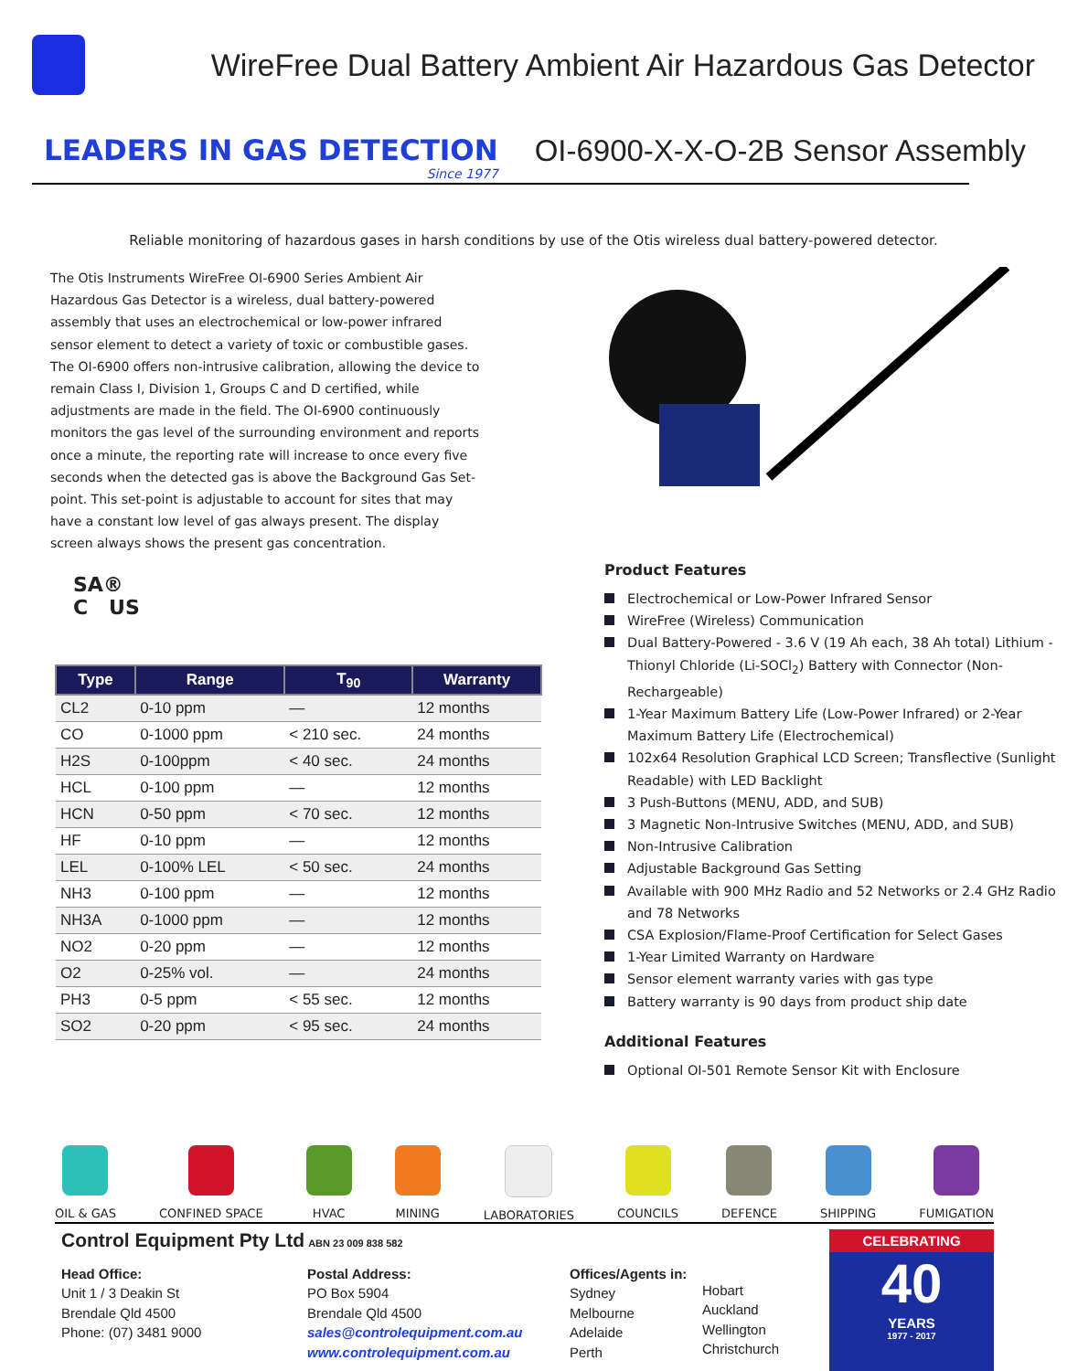WireFree Dual Battery Ambient Air Hazardous Gas Detector
LEADERS IN GAS DETECTION
Since 1977
OI-6900-X-X-O-2B Sensor Assembly
Reliable monitoring of hazardous gases in harsh conditions by use of the Otis wireless dual battery-powered detector.
The Otis Instruments WireFree OI-6900 Series Ambient Air Hazardous Gas Detector is a wireless, dual battery-powered assembly that uses an electrochemical or low-power infrared sensor element to detect a variety of toxic or combustible gases. The OI-6900 offers non-intrusive calibration, allowing the device to remain Class I, Division 1, Groups C and D certified, while adjustments are made in the field. The OI-6900 continuously monitors the gas level of the surrounding environment and reports once a minute, the reporting rate will increase to once every five seconds when the detected gas is above the Background Gas Set-point. This set-point is adjustable to account for sites that may have a constant low level of gas always present. The display screen always shows the present gas concentration.
SA®
C US
| Type | Range | T<sub>90</sub> | Warranty |
| --- | --- | --- | --- |
| CL2 | 0-10 ppm | — | 12 months |
| CO | 0-1000 ppm | < 210 sec. | 24 months |
| H2S | 0-100ppm | < 40 sec. | 24 months |
| HCL | 0-100 ppm | — | 12 months |
| HCN | 0-50 ppm | < 70 sec. | 12 months |
| HF | 0-10 ppm | — | 12 months |
| LEL | 0-100% LEL | < 50 sec. | 24 months |
| NH3 | 0-100 ppm | — | 12 months |
| NH3A | 0-1000 ppm | — | 12 months |
| NO2 | 0-20 ppm | — | 12 months |
| O2 | 0-25% vol. | — | 24 months |
| PH3 | 0-5 ppm | < 55 sec. | 12 months |
| SO2 | 0-20 ppm | < 95 sec. | 24 months |
Product Features
Electrochemical or Low-Power Infrared Sensor
WireFree (Wireless) Communication
Dual Battery-Powered - 3.6 V (19 Ah each, 38 Ah total) Lithium -Thionyl Chloride (Li-SOCl<sub>2</sub>) Battery with Connector (Non-Rechargeable)
1-Year Maximum Battery Life (Low-Power Infrared) or 2-Year Maximum Battery Life (Electrochemical)
102x64 Resolution Graphical LCD Screen; Transflective (Sunlight Readable) with LED Backlight
3 Push-Buttons (MENU, ADD, and SUB)
3 Magnetic Non-Intrusive Switches (MENU, ADD, and SUB)
Non-Intrusive Calibration
Adjustable Background Gas Setting
Available with 900 MHz Radio and 52 Networks or 2.4 GHz Radio and 78 Networks
CSA Explosion/Flame-Proof Certification for Select Gases
1-Year Limited Warranty on Hardware
Sensor element warranty varies with gas type
Battery warranty is 90 days from product ship date
Additional Features
Optional OI-501 Remote Sensor Kit with Enclosure
OIL & GAS CONFINED SPACE HVAC MINING LABORATORIES COUNCILS DEFENCE SHIPPING FUMIGATION
Control Equipment Pty Ltd ABN 23 009 838 582
Head Office:
Unit 1 / 3 Deakin St
Brendale Qld 4500
Phone: (07) 3481 9000
Postal Address:
PO Box 5904
Brendale Qld 4500
sales@controlequipment.com.au
www.controlequipment.com.au
Offices/Agents in:
Sydney
Melbourne
Adelaide
Perth
Hobart
Auckland
Wellington
Christchurch
CELEBRATING
40
YEARS
1977 - 2017